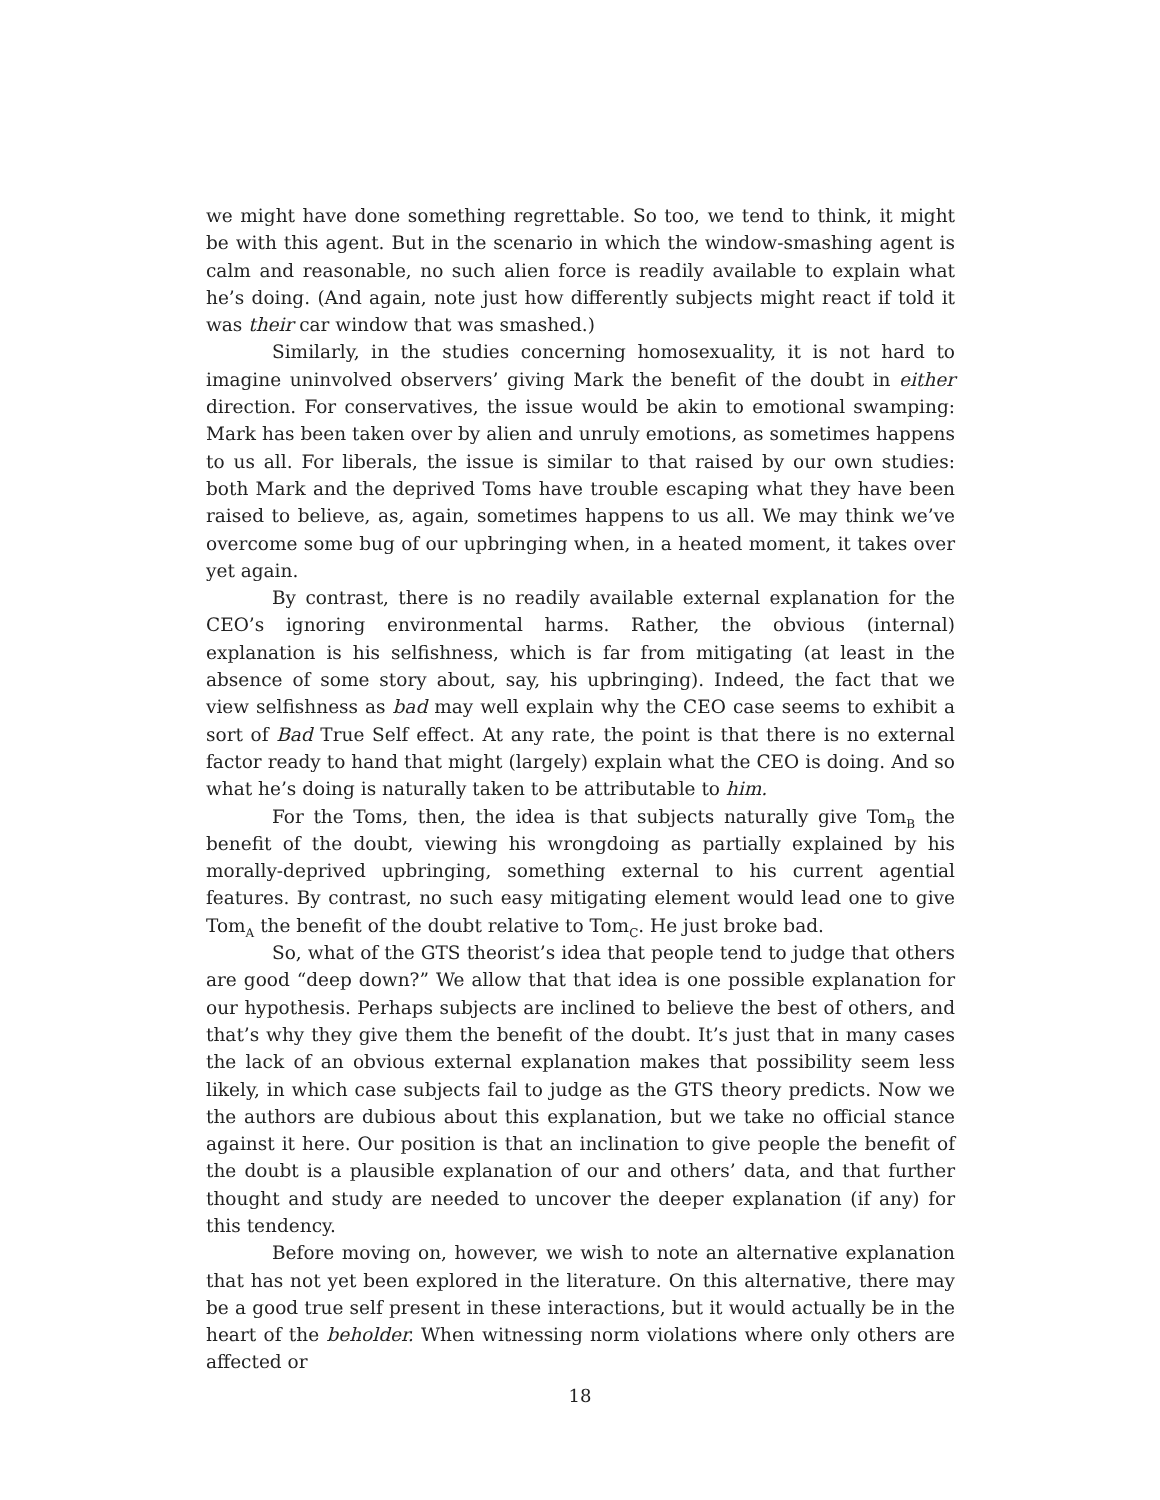we might have done something regrettable. So too, we tend to think, it might be with this agent. But in the scenario in which the window-smashing agent is calm and reasonable, no such alien force is readily available to explain what he’s doing. (And again, note just how differently subjects might react if told it was their car window that was smashed.)
Similarly, in the studies concerning homosexuality, it is not hard to imagine uninvolved observers’ giving Mark the benefit of the doubt in either direction. For conservatives, the issue would be akin to emotional swamping: Mark has been taken over by alien and unruly emotions, as sometimes happens to us all. For liberals, the issue is similar to that raised by our own studies: both Mark and the deprived Toms have trouble escaping what they have been raised to believe, as, again, sometimes happens to us all. We may think we’ve overcome some bug of our upbringing when, in a heated moment, it takes over yet again.
By contrast, there is no readily available external explanation for the CEO’s ignoring environmental harms. Rather, the obvious (internal) explanation is his selfishness, which is far from mitigating (at least in the absence of some story about, say, his upbringing). Indeed, the fact that we view selfishness as bad may well explain why the CEO case seems to exhibit a sort of Bad True Self effect. At any rate, the point is that there is no external factor ready to hand that might (largely) explain what the CEO is doing. And so what he’s doing is naturally taken to be attributable to him.
For the Toms, then, the idea is that subjects naturally give Tom<sub>B</sub> the benefit of the doubt, viewing his wrongdoing as partially explained by his morally-deprived upbringing, something external to his current agential features. By contrast, no such easy mitigating element would lead one to give Tom<sub>A</sub> the benefit of the doubt relative to Tom<sub>C</sub>. He just broke bad.
So, what of the GTS theorist’s idea that people tend to judge that others are good “deep down?” We allow that that idea is one possible explanation for our hypothesis. Perhaps subjects are inclined to believe the best of others, and that’s why they give them the benefit of the doubt. It’s just that in many cases the lack of an obvious external explanation makes that possibility seem less likely, in which case subjects fail to judge as the GTS theory predicts. Now we the authors are dubious about this explanation, but we take no official stance against it here. Our position is that an inclination to give people the benefit of the doubt is a plausible explanation of our and others’ data, and that further thought and study are needed to uncover the deeper explanation (if any) for this tendency.
Before moving on, however, we wish to note an alternative explanation that has not yet been explored in the literature. On this alternative, there may be a good true self present in these interactions, but it would actually be in the heart of the beholder. When witnessing norm violations where only others are affected or
18